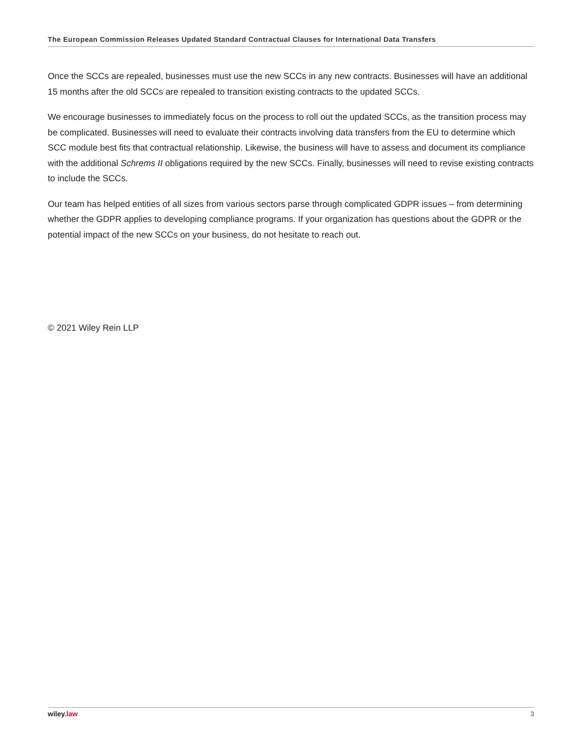The European Commission Releases Updated Standard Contractual Clauses for International Data Transfers
Once the SCCs are repealed, businesses must use the new SCCs in any new contracts. Businesses will have an additional 15 months after the old SCCs are repealed to transition existing contracts to the updated SCCs.
We encourage businesses to immediately focus on the process to roll out the updated SCCs, as the transition process may be complicated. Businesses will need to evaluate their contracts involving data transfers from the EU to determine which SCC module best fits that contractual relationship. Likewise, the business will have to assess and document its compliance with the additional Schrems II obligations required by the new SCCs. Finally, businesses will need to revise existing contracts to include the SCCs.
Our team has helped entities of all sizes from various sectors parse through complicated GDPR issues – from determining whether the GDPR applies to developing compliance programs. If your organization has questions about the GDPR or the potential impact of the new SCCs on your business, do not hesitate to reach out.
© 2021 Wiley Rein LLP
wiley.law 3